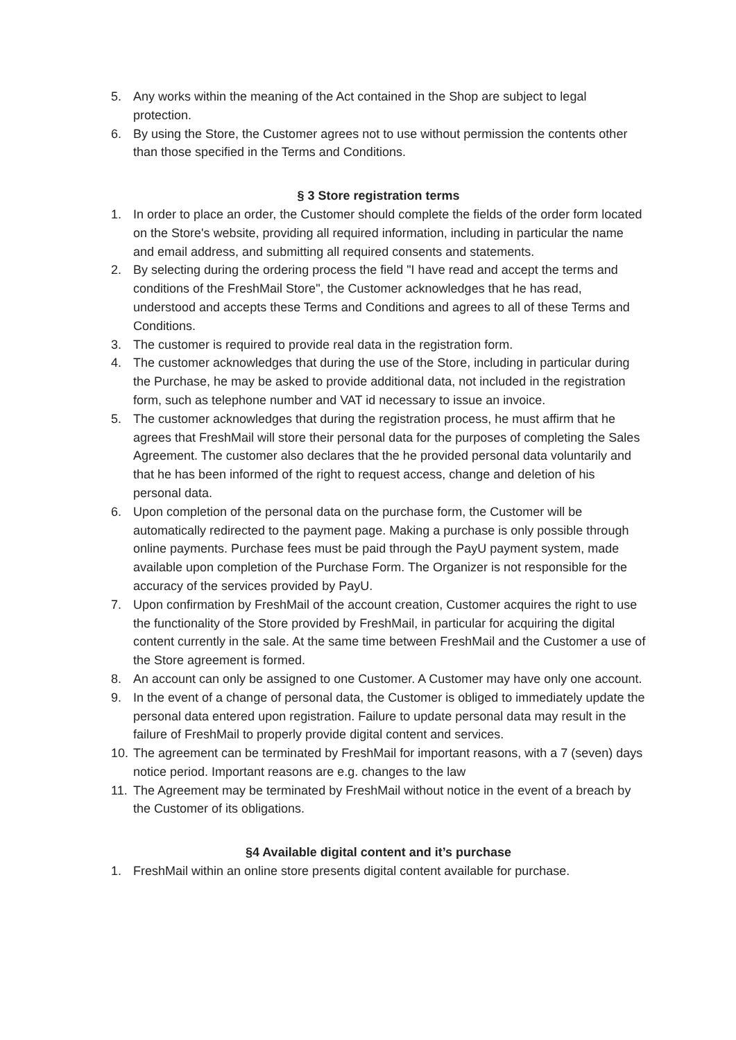5. Any works within the meaning of the Act contained in the Shop are subject to legal protection.
6. By using the Store, the Customer agrees not to use without permission the contents other than those specified in the Terms and Conditions.
§ 3 Store registration terms
1. In order to place an order, the Customer should complete the fields of the order form located on the Store's website, providing all required information, including in particular the name and email address, and submitting all required consents and statements.
2. By selecting during the ordering process the field "I have read and accept the terms and conditions of the FreshMail Store", the Customer acknowledges that he has read, understood and accepts these Terms and Conditions and agrees to all of these Terms and Conditions.
3. The customer is required to provide real data in the registration form.
4. The customer acknowledges that during the use of the Store, including in particular during the Purchase, he may be asked to provide additional data, not included in the registration form, such as telephone number and VAT id necessary to issue an invoice.
5. The customer acknowledges that during the registration process, he must affirm that he agrees that FreshMail will store their personal data for the purposes of completing the Sales Agreement. The customer also declares that the he provided personal data voluntarily and that he has been informed of the right to request access, change and deletion of his personal data.
6. Upon completion of the personal data on the purchase form, the Customer will be automatically redirected to the payment page. Making a purchase is only possible through online payments. Purchase fees must be paid through the PayU payment system, made available upon completion of the Purchase Form. The Organizer is not responsible for the accuracy of the services provided by PayU.
7. Upon confirmation by FreshMail of the account creation, Customer acquires the right to use the functionality of the Store provided by FreshMail, in particular for acquiring the digital content currently in the sale. At the same time between FreshMail and the Customer a use of the Store agreement is formed.
8. An account can only be assigned to one Customer. A Customer may have only one account.
9. In the event of a change of personal data, the Customer is obliged to immediately update the personal data entered upon registration. Failure to update personal data may result in the failure of FreshMail to properly provide digital content and services.
10. The agreement can be terminated by FreshMail for important reasons, with a 7 (seven) days notice period. Important reasons are e.g. changes to the law
11. The Agreement may be terminated by FreshMail without notice in the event of a breach by the Customer of its obligations.
§4 Available digital content and it’s purchase
1. FreshMail within an online store presents digital content available for purchase.